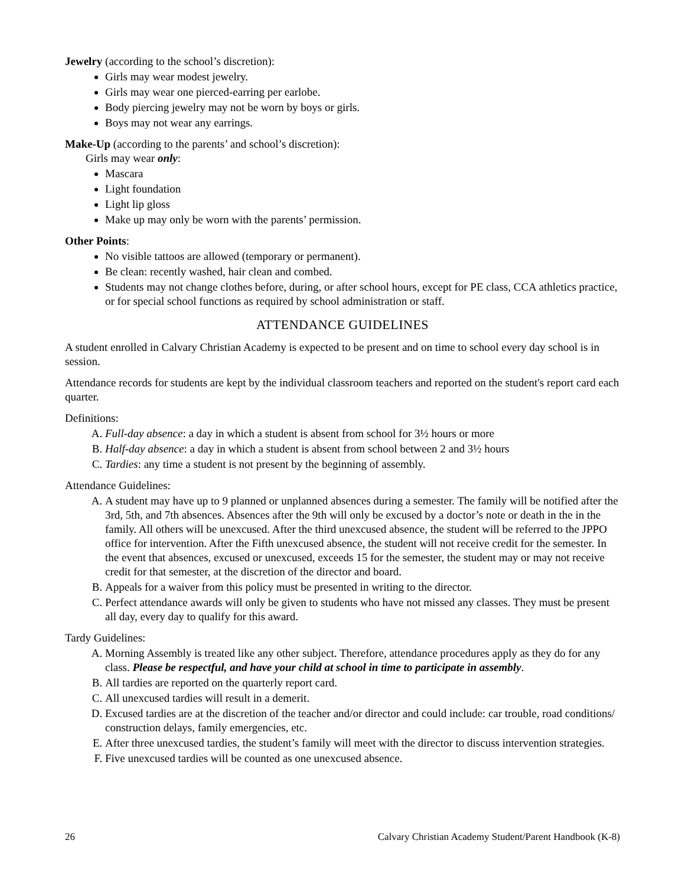Jewelry (according to the school’s discretion):
Girls may wear modest jewelry.
Girls may wear one pierced-earring per earlobe.
Body piercing jewelry may not be worn by boys or girls.
Boys may not wear any earrings.
Make-Up (according to the parents’ and school’s discretion):
Girls may wear only:
Mascara
Light foundation
Light lip gloss
Make up may only be worn with the parents’ permission.
Other Points:
No visible tattoos are allowed (temporary or permanent).
Be clean: recently washed, hair clean and combed.
Students may not change clothes before, during, or after school hours, except for PE class, CCA athletics practice, or for special school functions as required by school administration or staff.
ATTENDANCE GUIDELINES
A student enrolled in Calvary Christian Academy is expected to be present and on time to school every day school is in session.
Attendance records for students are kept by the individual classroom teachers and reported on the student's report card each quarter.
Definitions:
A. Full-day absence: a day in which a student is absent from school for 3½ hours or more
B. Half-day absence: a day in which a student is absent from school between 2 and 3½ hours
C. Tardies: any time a student is not present by the beginning of assembly.
Attendance Guidelines:
A. A student may have up to 9 planned or unplanned absences during a semester. The family will be notified after the 3rd, 5th, and 7th absences. Absences after the 9th will only be excused by a doctor’s note or death in the in the family. All others will be unexcused. After the third unexcused absence, the student will be referred to the JPPO office for intervention. After the Fifth unexcused absence, the student will not receive credit for the semester. In the event that absences, excused or unexcused, exceeds 15 for the semester, the student may or may not receive credit for that semester, at the discretion of the director and board.
B. Appeals for a waiver from this policy must be presented in writing to the director.
C. Perfect attendance awards will only be given to students who have not missed any classes. They must be present all day, every day to qualify for this award.
Tardy Guidelines:
A. Morning Assembly is treated like any other subject. Therefore, attendance procedures apply as they do for any class. Please be respectful, and have your child at school in time to participate in assembly.
B. All tardies are reported on the quarterly report card.
C. All unexcused tardies will result in a demerit.
D. Excused tardies are at the discretion of the teacher and/or director and could include: car trouble, road conditions/ construction delays, family emergencies, etc.
E. After three unexcused tardies, the student’s family will meet with the director to discuss intervention strategies.
F. Five unexcused tardies will be counted as one unexcused absence.
26 Calvary Christian Academy Student/Parent Handbook (K-8)